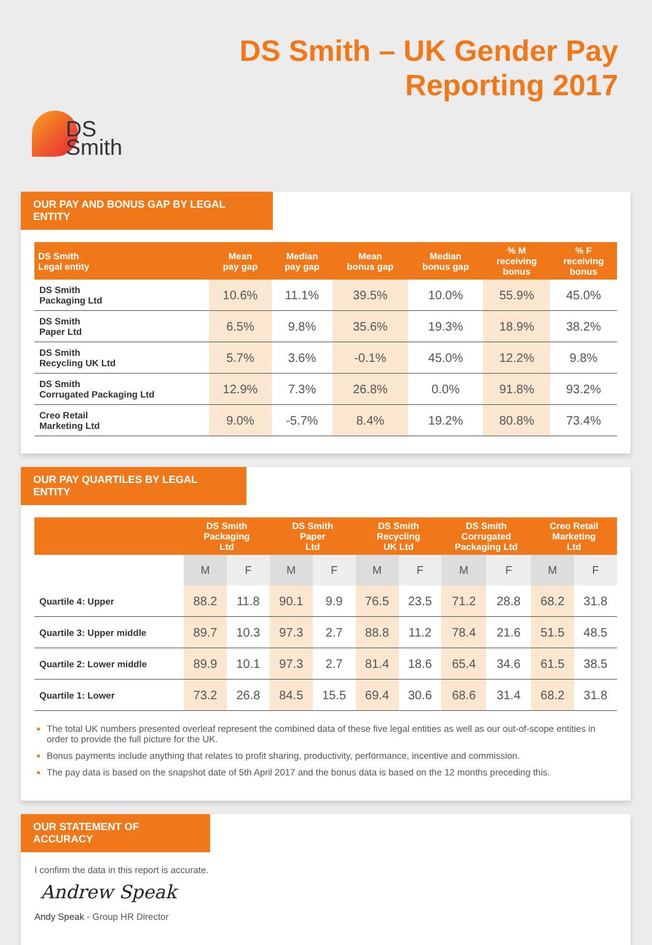DS
Smith
DS Smith – UK Gender Pay
Reporting 2017
OUR PAY AND BONUS GAP BY LEGAL ENTITY
| DS Smith Legal entity | Mean pay gap | Median pay gap | Mean bonus gap | Median bonus gap | % M receiving bonus | % F receiving bonus |
| --- | --- | --- | --- | --- | --- | --- |
| DS Smith Packaging Ltd | 10.6% | 11.1% | 39.5% | 10.0% | 55.9% | 45.0% |
| DS Smith Paper Ltd | 6.5% | 9.8% | 35.6% | 19.3% | 18.9% | 38.2% |
| DS Smith Recycling UK Ltd | 5.7% | 3.6% | -0.1% | 45.0% | 12.2% | 9.8% |
| DS Smith Corrugated Packaging Ltd | 12.9% | 7.3% | 26.8% | 0.0% | 91.8% | 93.2% |
| Creo Retail Marketing Ltd | 9.0% | -5.7% | 8.4% | 19.2% | 80.8% | 73.4% |
OUR PAY QUARTILES BY LEGAL ENTITY
| | DS Smith Packaging Ltd | | DS Smith Paper Ltd | | DS Smith Recycling UK Ltd | | DS Smith Corrugated Packaging Ltd | | Creo Retail Marketing Ltd | |
| --- | --- | --- | --- | --- | --- | --- | --- | --- | --- | --- |
| | M | F | M | F | M | F | M | F | M | F |
| Quartile 4: Upper | 88.2 | 11.8 | 90.1 | 9.9 | 76.5 | 23.5 | 71.2 | 28.8 | 68.2 | 31.8 |
| Quartile 3: Upper middle | 89.7 | 10.3 | 97.3 | 2.7 | 88.8 | 11.2 | 78.4 | 21.6 | 51.5 | 48.5 |
| Quartile 2: Lower middle | 89.9 | 10.1 | 97.3 | 2.7 | 81.4 | 18.6 | 65.4 | 34.6 | 61.5 | 38.5 |
| Quartile 1: Lower | 73.2 | 26.8 | 84.5 | 15.5 | 69.4 | 30.6 | 68.6 | 31.4 | 68.2 | 31.8 |
The total UK numbers presented overleaf represent the combined data of these five legal entities as well as our out-of-scope entities in order to provide the full picture for the UK.
Bonus payments include anything that relates to profit sharing, productivity, performance, incentive and commission.
The pay data is based on the snapshot date of 5th April 2017 and the bonus data is based on the 12 months preceding this.
OUR STATEMENT OF ACCURACY
I confirm the data in this report is accurate.
Andrew Speak
Andy Speak - Group HR Director